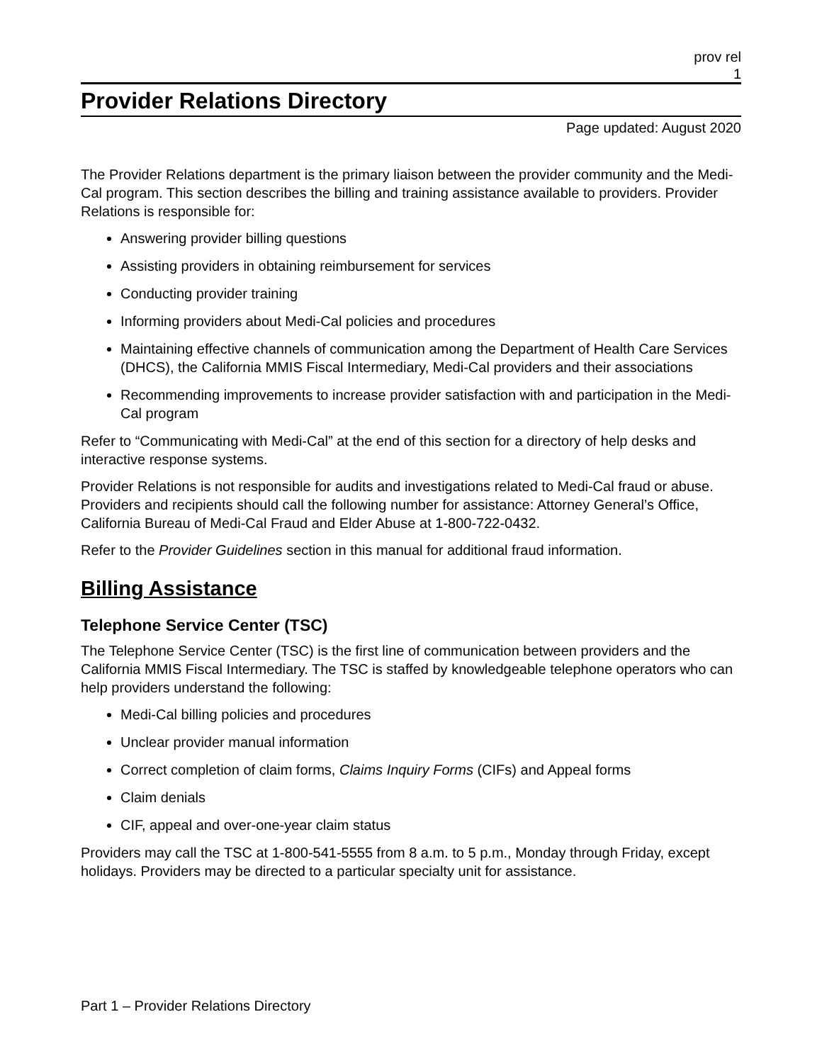prov rel
1
Provider Relations Directory
Page updated: August 2020
The Provider Relations department is the primary liaison between the provider community and the Medi-Cal program. This section describes the billing and training assistance available to providers. Provider Relations is responsible for:
Answering provider billing questions
Assisting providers in obtaining reimbursement for services
Conducting provider training
Informing providers about Medi-Cal policies and procedures
Maintaining effective channels of communication among the Department of Health Care Services (DHCS), the California MMIS Fiscal Intermediary, Medi-Cal providers and their associations
Recommending improvements to increase provider satisfaction with and participation in the Medi-Cal program
Refer to “Communicating with Medi-Cal” at the end of this section for a directory of help desks and interactive response systems.
Provider Relations is not responsible for audits and investigations related to Medi-Cal fraud or abuse. Providers and recipients should call the following number for assistance: Attorney General’s Office, California Bureau of Medi-Cal Fraud and Elder Abuse at 1-800-722-0432.
Refer to the Provider Guidelines section in this manual for additional fraud information.
Billing Assistance
Telephone Service Center (TSC)
The Telephone Service Center (TSC) is the first line of communication between providers and the California MMIS Fiscal Intermediary. The TSC is staffed by knowledgeable telephone operators who can help providers understand the following:
Medi-Cal billing policies and procedures
Unclear provider manual information
Correct completion of claim forms, Claims Inquiry Forms (CIFs) and Appeal forms
Claim denials
CIF, appeal and over-one-year claim status
Providers may call the TSC at 1-800-541-5555 from 8 a.m. to 5 p.m., Monday through Friday, except holidays. Providers may be directed to a particular specialty unit for assistance.
Part 1 – Provider Relations Directory